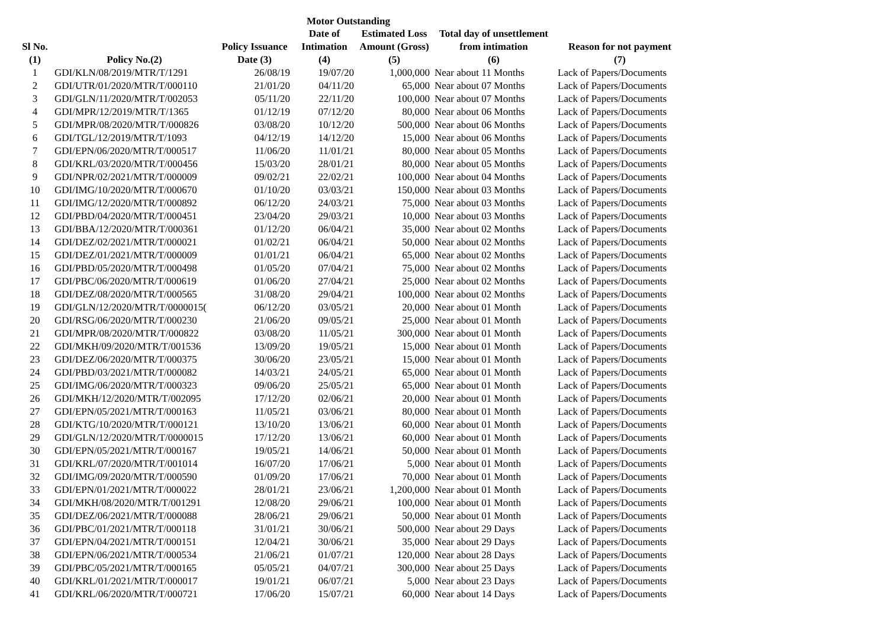Motor Outstanding
| Sl No. (1) | Policy No.(2) | Policy Issuance Date (3) | Date of Intimation (4) | Estimated Loss Amount (Gross) (5) | Total day of unsettlement from intimation (6) | Reason for not payment (7) |
| --- | --- | --- | --- | --- | --- | --- |
| 1 | GDI/KLN/08/2019/MTR/T/1291 | 26/08/19 | 19/07/20 | 1,000,000 | Near about 11 Months | Lack of Papers/Documents |
| 2 | GDI/UTR/01/2020/MTR/T/000110 | 21/01/20 | 04/11/20 | 65,000 | Near about 07 Months | Lack of Papers/Documents |
| 3 | GDI/GLN/11/2020/MTR/T/002053 | 05/11/20 | 22/11/20 | 100,000 | Near about 07 Months | Lack of Papers/Documents |
| 4 | GDI/MPR/12/2019/MTR/T/1365 | 01/12/19 | 07/12/20 | 80,000 | Near about 06 Months | Lack of Papers/Documents |
| 5 | GDI/MPR/08/2020/MTR/T/000826 | 03/08/20 | 10/12/20 | 500,000 | Near about 06 Months | Lack of Papers/Documents |
| 6 | GDI/TGL/12/2019/MTR/T/1093 | 04/12/19 | 14/12/20 | 15,000 | Near about 06 Months | Lack of Papers/Documents |
| 7 | GDI/EPN/06/2020/MTR/T/000517 | 11/06/20 | 11/01/21 | 80,000 | Near about 05 Months | Lack of Papers/Documents |
| 8 | GDI/KRL/03/2020/MTR/T/000456 | 15/03/20 | 28/01/21 | 80,000 | Near about 05 Months | Lack of Papers/Documents |
| 9 | GDI/NPR/02/2021/MTR/T/000009 | 09/02/21 | 22/02/21 | 100,000 | Near about 04 Months | Lack of Papers/Documents |
| 10 | GDI/IMG/10/2020/MTR/T/000670 | 01/10/20 | 03/03/21 | 150,000 | Near about 03 Months | Lack of Papers/Documents |
| 11 | GDI/IMG/12/2020/MTR/T/000892 | 06/12/20 | 24/03/21 | 75,000 | Near about 03 Months | Lack of Papers/Documents |
| 12 | GDI/PBD/04/2020/MTR/T/000451 | 23/04/20 | 29/03/21 | 10,000 | Near about 03 Months | Lack of Papers/Documents |
| 13 | GDI/BBA/12/2020/MTR/T/000361 | 01/12/20 | 06/04/21 | 35,000 | Near about 02 Months | Lack of Papers/Documents |
| 14 | GDI/DEZ/02/2021/MTR/T/000021 | 01/02/21 | 06/04/21 | 50,000 | Near about 02 Months | Lack of Papers/Documents |
| 15 | GDI/DEZ/01/2021/MTR/T/000009 | 01/01/21 | 06/04/21 | 65,000 | Near about 02 Months | Lack of Papers/Documents |
| 16 | GDI/PBD/05/2020/MTR/T/000498 | 01/05/20 | 07/04/21 | 75,000 | Near about 02 Months | Lack of Papers/Documents |
| 17 | GDI/PBC/06/2020/MTR/T/000619 | 01/06/20 | 27/04/21 | 25,000 | Near about 02 Months | Lack of Papers/Documents |
| 18 | GDI/DEZ/08/2020/MTR/T/000565 | 31/08/20 | 29/04/21 | 100,000 | Near about 02 Months | Lack of Papers/Documents |
| 19 | GDI/GLN/12/2020/MTR/T/0000015( | 06/12/20 | 03/05/21 | 20,000 | Near about 01 Month | Lack of Papers/Documents |
| 20 | GDI/RSG/06/2020/MTR/T/000230 | 21/06/20 | 09/05/21 | 25,000 | Near about 01 Month | Lack of Papers/Documents |
| 21 | GDI/MPR/08/2020/MTR/T/000822 | 03/08/20 | 11/05/21 | 300,000 | Near about 01 Month | Lack of Papers/Documents |
| 22 | GDI/MKH/09/2020/MTR/T/001536 | 13/09/20 | 19/05/21 | 15,000 | Near about 01 Month | Lack of Papers/Documents |
| 23 | GDI/DEZ/06/2020/MTR/T/000375 | 30/06/20 | 23/05/21 | 15,000 | Near about 01 Month | Lack of Papers/Documents |
| 24 | GDI/PBD/03/2021/MTR/T/000082 | 14/03/21 | 24/05/21 | 65,000 | Near about 01 Month | Lack of Papers/Documents |
| 25 | GDI/IMG/06/2020/MTR/T/000323 | 09/06/20 | 25/05/21 | 65,000 | Near about 01 Month | Lack of Papers/Documents |
| 26 | GDI/MKH/12/2020/MTR/T/002095 | 17/12/20 | 02/06/21 | 20,000 | Near about 01 Month | Lack of Papers/Documents |
| 27 | GDI/EPN/05/2021/MTR/T/000163 | 11/05/21 | 03/06/21 | 80,000 | Near about 01 Month | Lack of Papers/Documents |
| 28 | GDI/KTG/10/2020/MTR/T/000121 | 13/10/20 | 13/06/21 | 60,000 | Near about 01 Month | Lack of Papers/Documents |
| 29 | GDI/GLN/12/2020/MTR/T/0000015 | 17/12/20 | 13/06/21 | 60,000 | Near about 01 Month | Lack of Papers/Documents |
| 30 | GDI/EPN/05/2021/MTR/T/000167 | 19/05/21 | 14/06/21 | 50,000 | Near about 01 Month | Lack of Papers/Documents |
| 31 | GDI/KRL/07/2020/MTR/T/001014 | 16/07/20 | 17/06/21 | 5,000 | Near about 01 Month | Lack of Papers/Documents |
| 32 | GDI/IMG/09/2020/MTR/T/000590 | 01/09/20 | 17/06/21 | 70,000 | Near about 01 Month | Lack of Papers/Documents |
| 33 | GDI/EPN/01/2021/MTR/T/000022 | 28/01/21 | 23/06/21 | 1,200,000 | Near about 01 Month | Lack of Papers/Documents |
| 34 | GDI/MKH/08/2020/MTR/T/001291 | 12/08/20 | 29/06/21 | 100,000 | Near about 01 Month | Lack of Papers/Documents |
| 35 | GDI/DEZ/06/2021/MTR/T/000088 | 28/06/21 | 29/06/21 | 50,000 | Near about 01 Month | Lack of Papers/Documents |
| 36 | GDI/PBC/01/2021/MTR/T/000118 | 31/01/21 | 30/06/21 | 500,000 | Near about 29 Days | Lack of Papers/Documents |
| 37 | GDI/EPN/04/2021/MTR/T/000151 | 12/04/21 | 30/06/21 | 35,000 | Near about 29 Days | Lack of Papers/Documents |
| 38 | GDI/EPN/06/2021/MTR/T/000534 | 21/06/21 | 01/07/21 | 120,000 | Near about 28 Days | Lack of Papers/Documents |
| 39 | GDI/PBC/05/2021/MTR/T/000165 | 05/05/21 | 04/07/21 | 300,000 | Near about 25 Days | Lack of Papers/Documents |
| 40 | GDI/KRL/01/2021/MTR/T/000017 | 19/01/21 | 06/07/21 | 5,000 | Near about 23 Days | Lack of Papers/Documents |
| 41 | GDI/KRL/06/2020/MTR/T/000721 | 17/06/20 | 15/07/21 | 60,000 | Near about 14 Days | Lack of Papers/Documents |